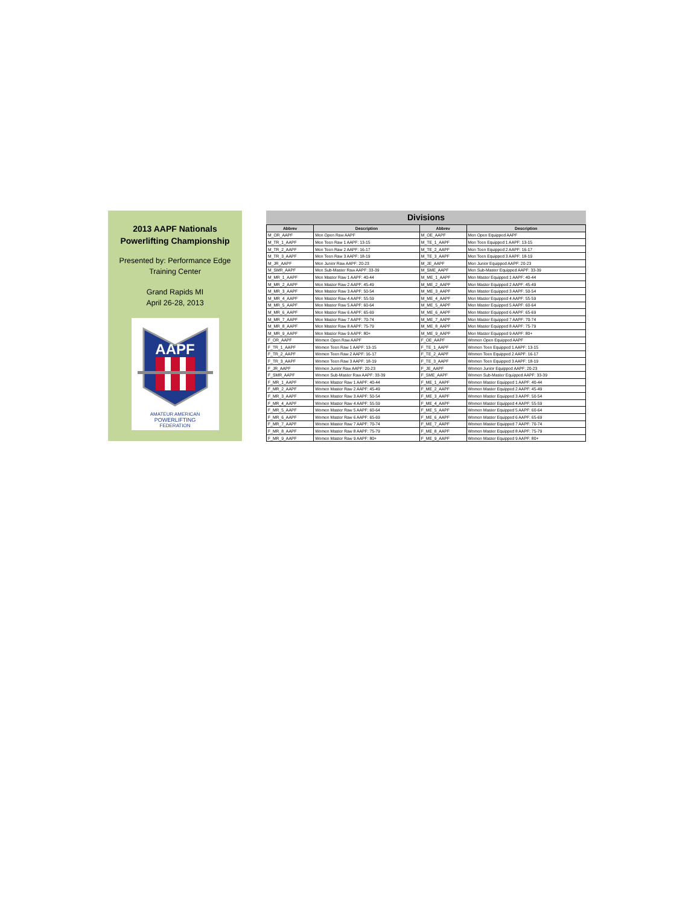2013 AAPF Nationals
Powerlifting Championship
Presented by: Performance Edge
Training Center
Grand Rapids MI
April 26-28, 2013
AAPF
AMATEUR AMERICAN
POWERLIFTING
FEDERATION
Divisions
| Abbrev | Description | Abbrev | Description |
| --- | --- | --- | --- |
| M_OR_AAPF | Men Open Raw AAPF | M_OE_AAPF | Men Open Equipped AAPF |
| M_TR_1_AAPF | Men Teen Raw 1 AAPF: 13-15 | M_TE_1_AAPF | Men Teen Equipped 1 AAPF: 13-15 |
| M_TR_2_AAPF | Men Teen Raw 2 AAPF: 16-17 | M_TE_2_AAPF | Men Teen Equipped 2 AAPF: 16-17 |
| M_TR_3_AAPF | Men Teen Raw 3 AAPF: 18-19 | M_TE_3_AAPF | Men Teen Equipped 3 AAPF: 18-19 |
| M_JR_AAPF | Men Junior Raw AAPF: 20-23 | M_JE_AAPF | Men Junior Equipped AAPF: 20-23 |
| M_SMR_AAPF | Men Sub-Master Raw AAPF: 33-39 | M_SME_AAPF | Men Sub-Master Equipped AAPF: 33-39 |
| M_MR_1_AAPF | Men Master Raw 1 AAPF: 40-44 | M_ME_1_AAPF | Men Master Equipped 1 AAPF: 40-44 |
| M_MR_2_AAPF | Men Master Raw 2 AAPF: 45-49 | M_ME_2_AAPF | Men Master Equipped 2 AAPF: 45-49 |
| M_MR_3_AAPF | Men Master Raw 3 AAPF: 50-54 | M_ME_3_AAPF | Men Master Equipped 3 AAPF: 50-54 |
| M_MR_4_AAPF | Men Master Raw 4 AAPF: 55-59 | M_ME_4_AAPF | Men Master Equipped 4 AAPF: 55-59 |
| M_MR_5_AAPF | Men Master Raw 5 AAPF: 60-64 | M_ME_5_AAPF | Men Master Equipped 5 AAPF: 60-64 |
| M_MR_6_AAPF | Men Master Raw 6 AAPF: 65-69 | M_ME_6_AAPF | Men Master Equipped 6 AAPF: 65-69 |
| M_MR_7_AAPF | Men Master Raw 7 AAPF: 70-74 | M_ME_7_AAPF | Men Master Equipped 7 AAPF: 70-74 |
| M_MR_8_AAPF | Men Master Raw 8 AAPF: 75-79 | M_ME_8_AAPF | Men Master Equipped 8 AAPF: 75-79 |
| M_MR_9_AAPF | Men Master Raw 9 AAPF: 80+ | M_ME_9_AAPF | Men Master Equipped 9 AAPF: 80+ |
| F_OR_AAPF | Women Open Raw AAPF | F_OE_AAPF | Women Open Equipped AAPF |
| F_TR_1_AAPF | Women Teen Raw 1 AAPF: 13-15 | F_TE_1_AAPF | Women Teen Equipped 1 AAPF: 13-15 |
| F_TR_2_AAPF | Women Teen Raw 2 AAPF: 16-17 | F_TE_2_AAPF | Women Teen Equipped 2 AAPF: 16-17 |
| F_TR_3_AAPF | Women Teen Raw 3 AAPF: 18-19 | F_TE_3_AAPF | Women Teen Equipped 3 AAPF: 18-19 |
| F_JR_AAPF | Women Junior Raw AAPF: 20-23 | F_JE_AAPF | Women Junior Equipped AAPF: 20-23 |
| F_SMR_AAPF | Women Sub-Master Raw AAPF: 33-39 | F_SME_AAPF | Women Sub-Master Equipped AAPF: 33-39 |
| F_MR_1_AAPF | Women Master Raw 1 AAPF: 40-44 | F_ME_1_AAPF | Women Master Equipped 1 AAPF: 40-44 |
| F_MR_2_AAPF | Women Master Raw 2 AAPF: 45-49 | F_ME_2_AAPF | Women Master Equipped 2 AAPF: 45-49 |
| F_MR_3_AAPF | Women Master Raw 3 AAPF: 50-54 | F_ME_3_AAPF | Women Master Equipped 3 AAPF: 50-54 |
| F_MR_4_AAPF | Women Master Raw 4 AAPF: 55-59 | F_ME_4_AAPF | Women Master Equipped 4 AAPF: 55-59 |
| F_MR_5_AAPF | Women Master Raw 5 AAPF: 60-64 | F_ME_5_AAPF | Women Master Equipped 5 AAPF: 60-64 |
| F_MR_6_AAPF | Women Master Raw 6 AAPF: 65-69 | F_ME_6_AAPF | Women Master Equipped 6 AAPF: 65-69 |
| F_MR_7_AAPF | Women Master Raw 7 AAPF: 70-74 | F_ME_7_AAPF | Women Master Equipped 7 AAPF: 70-74 |
| F_MR_8_AAPF | Women Master Raw 8 AAPF: 75-79 | F_ME_8_AAPF | Women Master Equipped 8 AAPF: 75-79 |
| F_MR_9_AAPF | Women Master Raw 9 AAPF: 80+ | F_ME_9_AAPF | Women Master Equipped 9 AAPF: 80+ |